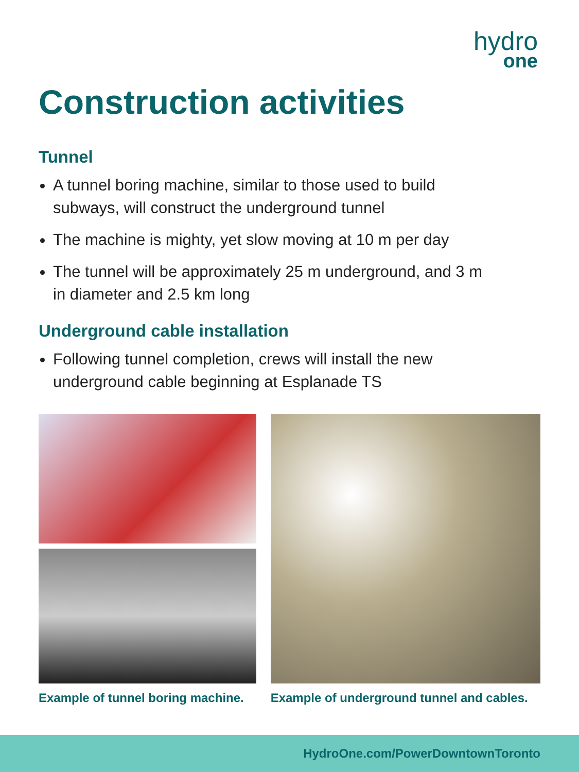hydro
one
Construction activities
Tunnel
A tunnel boring machine, similar to those used to build subways, will construct the underground tunnel
The machine is mighty, yet slow moving at 10 m per day
The tunnel will be approximately 25 m underground, and 3 m in diameter and 2.5 km long
Underground cable installation
Following tunnel completion, crews will install the new underground cable beginning at Esplanade TS
Example of tunnel boring machine. Example of underground tunnel and cables.
HydroOne.com/PowerDowntownToronto